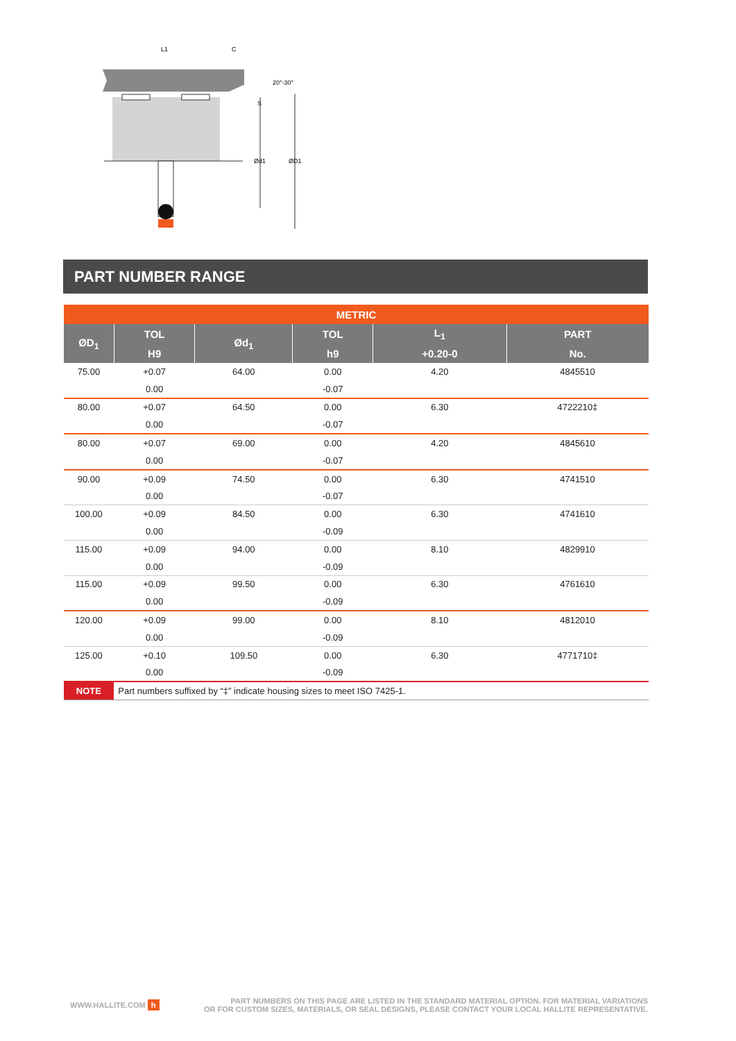L1
C
20°-30°
S
Ød1
ØD1
PART NUMBER RANGE
| METRIC | | | | | |
| --- | --- | --- | --- | --- | --- |
| ØD<sub>1</sub> | TOL | Ød<sub>1</sub> | TOL | L<sub>1</sub> | PART |
| | H9 | | h9 | +0.20-0 | No. |
| 75.00 | +0.07 | 64.00 | 0.00 | 4.20 | 4845510 |
| | 0.00 | | -0.07 | | |
| 80.00 | +0.07 | 64.50 | 0.00 | 6.30 | 4722210‡ |
| | 0.00 | | -0.07 | | |
| 80.00 | +0.07 | 69.00 | 0.00 | 4.20 | 4845610 |
| | 0.00 | | -0.07 | | |
| 90.00 | +0.09 | 74.50 | 0.00 | 6.30 | 4741510 |
| | 0.00 | | -0.07 | | |
| 100.00 | +0.09 | 84.50 | 0.00 | 6.30 | 4741610 |
| | 0.00 | | -0.09 | | |
| 115.00 | +0.09 | 94.00 | 0.00 | 8.10 | 4829910 |
| | 0.00 | | -0.09 | | |
| 115.00 | +0.09 | 99.50 | 0.00 | 6.30 | 4761610 |
| | 0.00 | | -0.09 | | |
| 120.00 | +0.09 | 99.00 | 0.00 | 8.10 | 4812010 |
| | 0.00 | | -0.09 | | |
| 125.00 | +0.10 | 109.50 | 0.00 | 6.30 | 4771710‡ |
| | 0.00 | | -0.09 | | |
| NOTE | Part numbers suffixed by “‡” indicate housing sizes to meet ISO 7425-1. | | | | |
WWW.HALLITE.COM h
PART NUMBERS ON THIS PAGE ARE LISTED IN THE STANDARD MATERIAL OPTION. FOR MATERIAL VARIATIONS
OR FOR CUSTOM SIZES, MATERIALS, OR SEAL DESIGNS, PLEASE CONTACT YOUR LOCAL HALLITE REPRESENTATIVE.